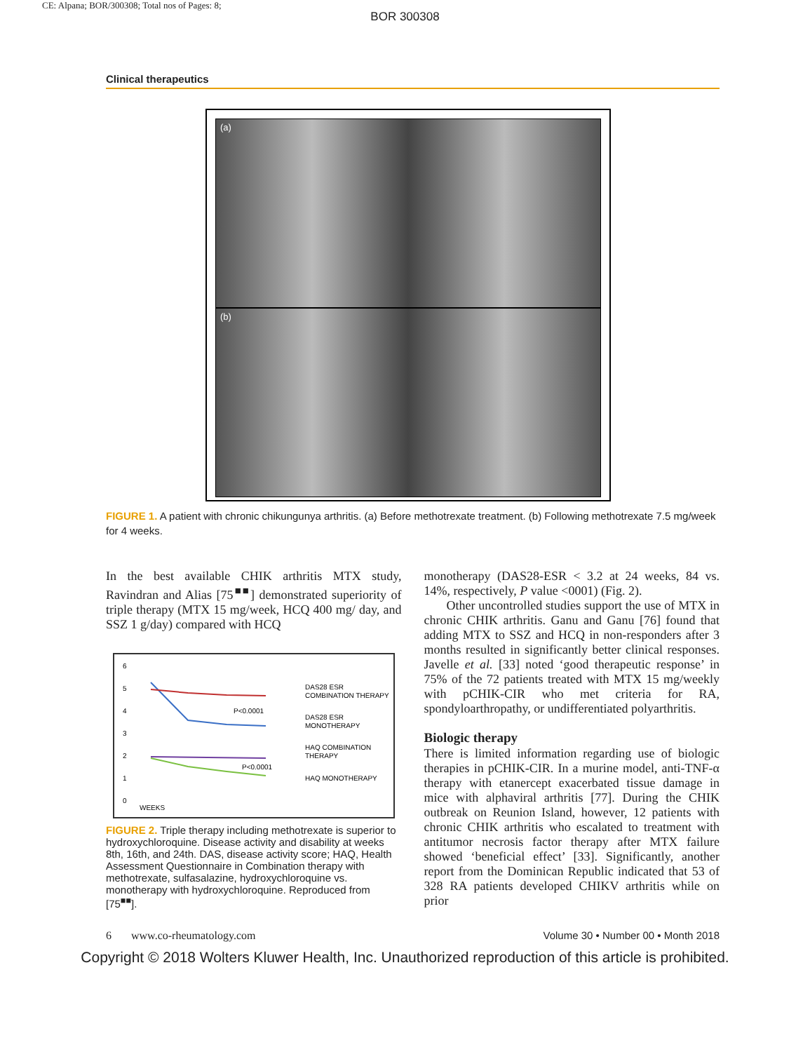CE: Alpana; BOR/300308; Total nos of Pages: 8;
BOR 300308
Clinical therapeutics
(a)
(b)
FIGURE 1. A patient with chronic chikungunya arthritis. (a) Before methotrexate treatment. (b) Following methotrexate 7.5 mg/week for 4 weeks.
In the best available CHIK arthritis MTX study, Ravindran and Alias [75<sup>■■</sup>] demonstrated superiority of triple therapy (MTX 15 mg/week, HCQ 400 mg/ day, and SSZ 1 g/day) compared with HCQ
6
5
4
3
2
1
0
P<0.0001
P<0.0001
WEEKS
DAS28 ESR
COMBINATION THERAPY
DAS28 ESR
MONOTHERAPY
HAQ COMBINATION
THERAPY
HAQ MONOTHERAPY
FIGURE 2. Triple therapy including methotrexate is superior to hydroxychloroquine. Disease activity and disability at weeks 8th, 16th, and 24th. DAS, disease activity score; HAQ, Health Assessment Questionnaire in Combination therapy with methotrexate, sulfasalazine, hydroxychloroquine vs. monotherapy with hydroxychloroquine. Reproduced from [75<sup>■■</sup>].
monotherapy (DAS28-ESR < 3.2 at 24 weeks, 84 vs. 14%, respectively, P value <0001) (Fig. 2).
Other uncontrolled studies support the use of MTX in chronic CHIK arthritis. Ganu and Ganu [76] found that adding MTX to SSZ and HCQ in non-responders after 3 months resulted in significantly better clinical responses. Javelle et al. [33] noted ‘good therapeutic response’ in 75% of the 72 patients treated with MTX 15 mg/weekly with pCHIK-CIR who met criteria for RA, spondyloarthropathy, or undifferentiated polyarthritis.
Biologic therapy
There is limited information regarding use of biologic therapies in pCHIK-CIR. In a murine model, anti-TNF-α therapy with etanercept exacerbated tissue damage in mice with alphaviral arthritis [77]. During the CHIK outbreak on Reunion Island, however, 12 patients with chronic CHIK arthritis who escalated to treatment with antitumor necrosis factor therapy after MTX failure showed ‘beneficial effect’ [33]. Significantly, another report from the Dominican Republic indicated that 53 of 328 RA patients developed CHIKV arthritis while on prior
6 www.co-rheumatology.com Volume 30 • Number 00 • Month 2018
Copyright © 2018 Wolters Kluwer Health, Inc. Unauthorized reproduction of this article is prohibited.